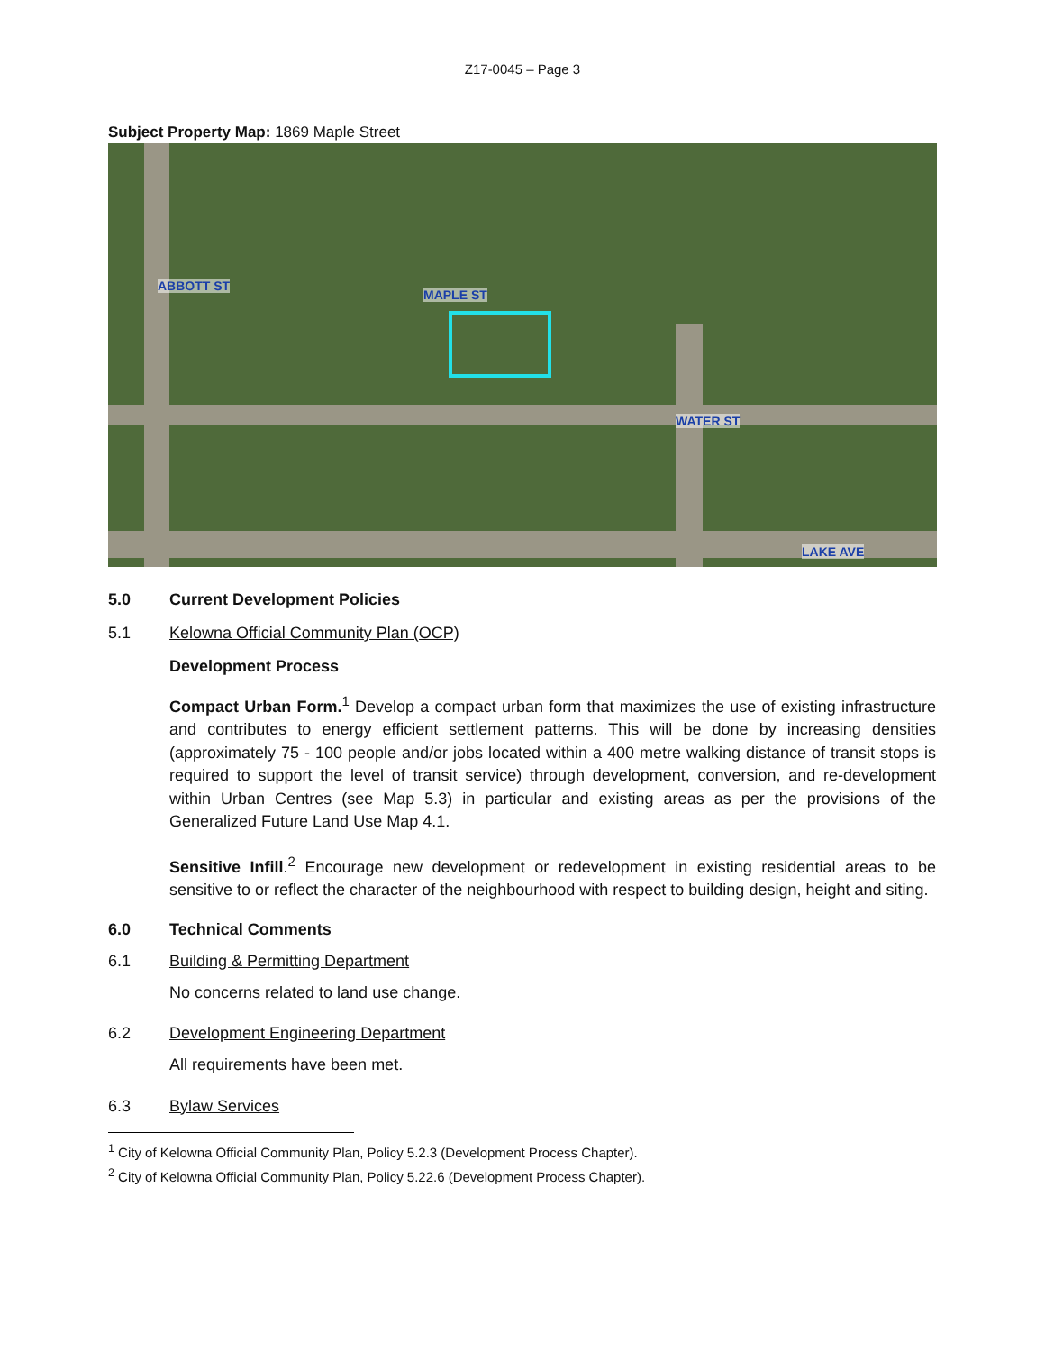Z17-0045 – Page 3
Subject Property Map: 1869 Maple Street
ABBOTT ST
MAPLE ST
WATER ST
LAKE AVE
5.0 Current Development Policies
5.1 Kelowna Official Community Plan (OCP)
Development Process
Compact Urban Form.<sup>1</sup> Develop a compact urban form that maximizes the use of existing infrastructure and contributes to energy efficient settlement patterns. This will be done by increasing densities (approximately 75 - 100 people and/or jobs located within a 400 metre walking distance of transit stops is required to support the level of transit service) through development, conversion, and re-development within Urban Centres (see Map 5.3) in particular and existing areas as per the provisions of the Generalized Future Land Use Map 4.1.
Sensitive Infill.<sup>2</sup> Encourage new development or redevelopment in existing residential areas to be sensitive to or reflect the character of the neighbourhood with respect to building design, height and siting.
6.0 Technical Comments
6.1 Building & Permitting Department
No concerns related to land use change.
6.2 Development Engineering Department
All requirements have been met.
6.3 Bylaw Services
<sup>1</sup> City of Kelowna Official Community Plan, Policy 5.2.3 (Development Process Chapter).
<sup>2</sup> City of Kelowna Official Community Plan, Policy 5.22.6 (Development Process Chapter).